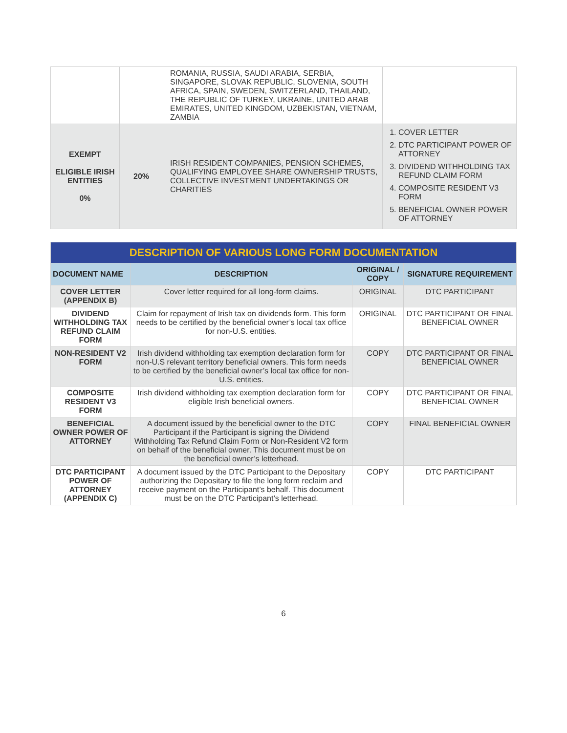| | | ROMANIA, RUSSIA, SAUDI ARABIA, SERBIA, SINGAPORE, SLOVAK REPUBLIC, SLOVENIA, SOUTH AFRICA, SPAIN, SWEDEN, SWITZERLAND, THAILAND, THE REPUBLIC OF TURKEY, UKRAINE, UNITED ARAB EMIRATES, UNITED KINGDOM, UZBEKISTAN, VIETNAM, ZAMBIA | |
| EXEMPT ELIGIBLE IRISH ENTITIES 0% | 20% | IRISH RESIDENT COMPANIES, PENSION SCHEMES, QUALIFYING EMPLOYEE SHARE OWNERSHIP TRUSTS, COLLECTIVE INVESTMENT UNDERTAKINGS OR CHARITIES | 1. COVER LETTER 2. DTC PARTICIPANT POWER OF ATTORNEY 3. DIVIDEND WITHHOLDING TAX REFUND CLAIM FORM 4. COMPOSITE RESIDENT V3 FORM 5. BENEFICIAL OWNER POWER OF ATTORNEY |
| DESCRIPTION OF VARIOUS LONG FORM DOCUMENTATION | | | |
| DOCUMENT NAME | DESCRIPTION | ORIGINAL / COPY | SIGNATURE REQUIREMENT |
| COVER LETTER (APPENDIX B) | Cover letter required for all long-form claims. | ORIGINAL | DTC PARTICIPANT |
| DIVIDEND WITHHOLDING TAX REFUND CLAIM FORM | Claim for repayment of Irish tax on dividends form. This form needs to be certified by the beneficial owner’s local tax office for non-U.S. entities. | ORIGINAL | DTC PARTICIPANT OR FINAL BENEFICIAL OWNER |
| NON-RESIDENT V2 FORM | Irish dividend withholding tax exemption declaration form for non-U.S relevant territory beneficial owners. This form needs to be certified by the beneficial owner’s local tax office for non-U.S. entities. | COPY | DTC PARTICIPANT OR FINAL BENEFICIAL OWNER |
| COMPOSITE RESIDENT V3 FORM | Irish dividend withholding tax exemption declaration form for eligible Irish beneficial owners. | COPY | DTC PARTICIPANT OR FINAL BENEFICIAL OWNER |
| BENEFICIAL OWNER POWER OF ATTORNEY | A document issued by the beneficial owner to the DTC Participant if the Participant is signing the Dividend Withholding Tax Refund Claim Form or Non-Resident V2 form on behalf of the beneficial owner. This document must be on the beneficial owner’s letterhead. | COPY | FINAL BENEFICIAL OWNER |
| DTC PARTICIPANT POWER OF ATTORNEY (APPENDIX C) | A document issued by the DTC Participant to the Depositary authorizing the Depositary to file the long form reclaim and receive payment on the Participant’s behalf. This document must be on the DTC Participant’s letterhead. | COPY | DTC PARTICIPANT |
6